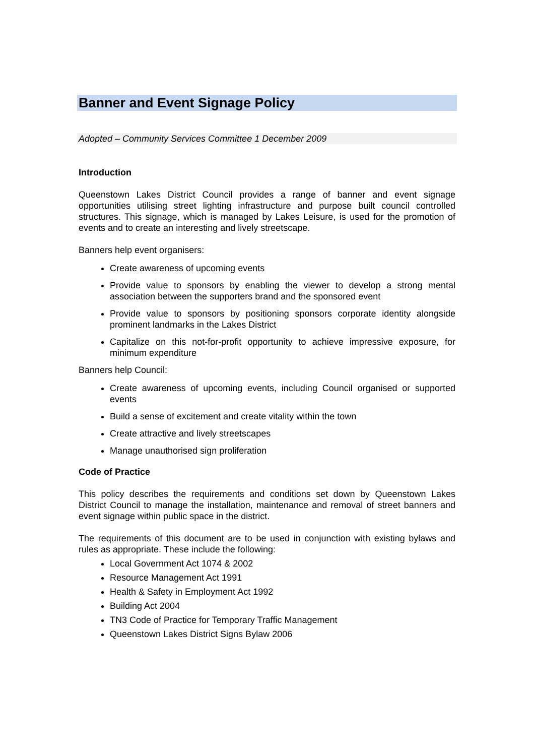Banner and Event Signage Policy
Adopted – Community Services Committee 1 December 2009
Introduction
Queenstown Lakes District Council provides a range of banner and event signage opportunities utilising street lighting infrastructure and purpose built council controlled structures. This signage, which is managed by Lakes Leisure, is used for the promotion of events and to create an interesting and lively streetscape.
Banners help event organisers:
Create awareness of upcoming events
Provide value to sponsors by enabling the viewer to develop a strong mental association between the supporters brand and the sponsored event
Provide value to sponsors by positioning sponsors corporate identity alongside prominent landmarks in the Lakes District
Capitalize on this not-for-profit opportunity to achieve impressive exposure, for minimum expenditure
Banners help Council:
Create awareness of upcoming events, including Council organised or supported events
Build a sense of excitement and create vitality within the town
Create attractive and lively streetscapes
Manage unauthorised sign proliferation
Code of Practice
This policy describes the requirements and conditions set down by Queenstown Lakes District Council to manage the installation, maintenance and removal of street banners and event signage within public space in the district.
The requirements of this document are to be used in conjunction with existing bylaws and rules as appropriate. These include the following:
Local Government Act 1074 & 2002
Resource Management Act 1991
Health & Safety in Employment Act 1992
Building Act 2004
TN3 Code of Practice for Temporary Traffic Management
Queenstown Lakes District Signs Bylaw 2006